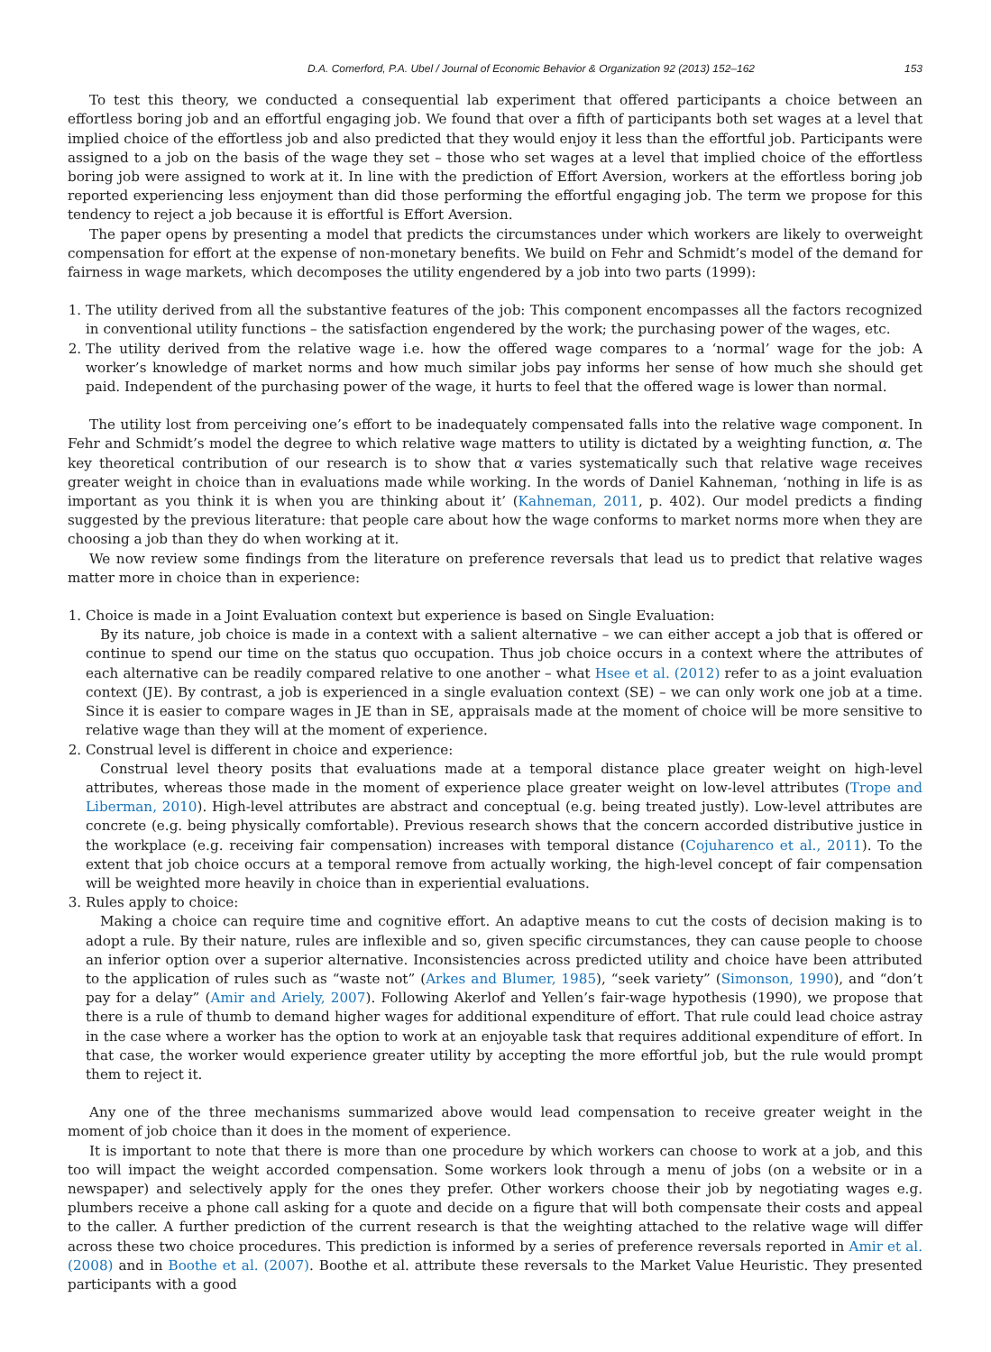D.A. Comerford, P.A. Ubel / Journal of Economic Behavior & Organization 92 (2013) 152–162 153
To test this theory, we conducted a consequential lab experiment that offered participants a choice between an effortless boring job and an effortful engaging job. We found that over a fifth of participants both set wages at a level that implied choice of the effortless job and also predicted that they would enjoy it less than the effortful job. Participants were assigned to a job on the basis of the wage they set – those who set wages at a level that implied choice of the effortless boring job were assigned to work at it. In line with the prediction of Effort Aversion, workers at the effortless boring job reported experiencing less enjoyment than did those performing the effortful engaging job. The term we propose for this tendency to reject a job because it is effortful is Effort Aversion.
The paper opens by presenting a model that predicts the circumstances under which workers are likely to overweight compensation for effort at the expense of non-monetary benefits. We build on Fehr and Schmidt’s model of the demand for fairness in wage markets, which decomposes the utility engendered by a job into two parts (1999):
1. The utility derived from all the substantive features of the job: This component encompasses all the factors recognized in conventional utility functions – the satisfaction engendered by the work; the purchasing power of the wages, etc.
2. The utility derived from the relative wage i.e. how the offered wage compares to a ‘normal’ wage for the job: A worker’s knowledge of market norms and how much similar jobs pay informs her sense of how much she should get paid. Independent of the purchasing power of the wage, it hurts to feel that the offered wage is lower than normal.
The utility lost from perceiving one’s effort to be inadequately compensated falls into the relative wage component. In Fehr and Schmidt’s model the degree to which relative wage matters to utility is dictated by a weighting function, α. The key theoretical contribution of our research is to show that α varies systematically such that relative wage receives greater weight in choice than in evaluations made while working. In the words of Daniel Kahneman, ‘nothing in life is as important as you think it is when you are thinking about it’ (Kahneman, 2011, p. 402). Our model predicts a finding suggested by the previous literature: that people care about how the wage conforms to market norms more when they are choosing a job than they do when working at it.
We now review some findings from the literature on preference reversals that lead us to predict that relative wages matter more in choice than in experience:
1. Choice is made in a Joint Evaluation context but experience is based on Single Evaluation:
By its nature, job choice is made in a context with a salient alternative – we can either accept a job that is offered or continue to spend our time on the status quo occupation. Thus job choice occurs in a context where the attributes of each alternative can be readily compared relative to one another – what Hsee et al. (2012) refer to as a joint evaluation context (JE). By contrast, a job is experienced in a single evaluation context (SE) – we can only work one job at a time. Since it is easier to compare wages in JE than in SE, appraisals made at the moment of choice will be more sensitive to relative wage than they will at the moment of experience.
2. Construal level is different in choice and experience:
Construal level theory posits that evaluations made at a temporal distance place greater weight on high-level attributes, whereas those made in the moment of experience place greater weight on low-level attributes (Trope and Liberman, 2010). High-level attributes are abstract and conceptual (e.g. being treated justly). Low-level attributes are concrete (e.g. being physically comfortable). Previous research shows that the concern accorded distributive justice in the workplace (e.g. receiving fair compensation) increases with temporal distance (Cojuharenco et al., 2011). To the extent that job choice occurs at a temporal remove from actually working, the high-level concept of fair compensation will be weighted more heavily in choice than in experiential evaluations.
3. Rules apply to choice:
Making a choice can require time and cognitive effort. An adaptive means to cut the costs of decision making is to adopt a rule. By their nature, rules are inflexible and so, given specific circumstances, they can cause people to choose an inferior option over a superior alternative. Inconsistencies across predicted utility and choice have been attributed to the application of rules such as “waste not” (Arkes and Blumer, 1985), “seek variety” (Simonson, 1990), and “don’t pay for a delay” (Amir and Ariely, 2007). Following Akerlof and Yellen’s fair-wage hypothesis (1990), we propose that there is a rule of thumb to demand higher wages for additional expenditure of effort. That rule could lead choice astray in the case where a worker has the option to work at an enjoyable task that requires additional expenditure of effort. In that case, the worker would experience greater utility by accepting the more effortful job, but the rule would prompt them to reject it.
Any one of the three mechanisms summarized above would lead compensation to receive greater weight in the moment of job choice than it does in the moment of experience.
It is important to note that there is more than one procedure by which workers can choose to work at a job, and this too will impact the weight accorded compensation. Some workers look through a menu of jobs (on a website or in a newspaper) and selectively apply for the ones they prefer. Other workers choose their job by negotiating wages e.g. plumbers receive a phone call asking for a quote and decide on a figure that will both compensate their costs and appeal to the caller. A further prediction of the current research is that the weighting attached to the relative wage will differ across these two choice procedures. This prediction is informed by a series of preference reversals reported in Amir et al. (2008) and in Boothe et al. (2007). Boothe et al. attribute these reversals to the Market Value Heuristic. They presented participants with a good